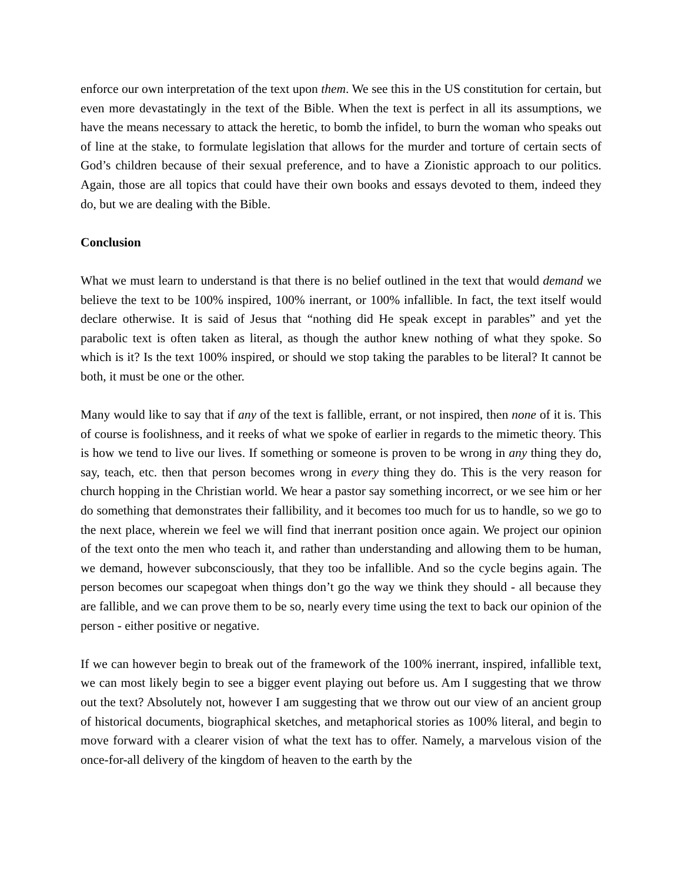enforce our own interpretation of the text upon them. We see this in the US constitution for certain, but even more devastatingly in the text of the Bible. When the text is perfect in all its assumptions, we have the means necessary to attack the heretic, to bomb the infidel, to burn the woman who speaks out of line at the stake, to formulate legislation that allows for the murder and torture of certain sects of God’s children because of their sexual preference, and to have a Zionistic approach to our politics. Again, those are all topics that could have their own books and essays devoted to them, indeed they do, but we are dealing with the Bible.
Conclusion
What we must learn to understand is that there is no belief outlined in the text that would demand we believe the text to be 100% inspired, 100% inerrant, or 100% infallible. In fact, the text itself would declare otherwise. It is said of Jesus that “nothing did He speak except in parables” and yet the parabolic text is often taken as literal, as though the author knew nothing of what they spoke. So which is it? Is the text 100% inspired, or should we stop taking the parables to be literal? It cannot be both, it must be one or the other.
Many would like to say that if any of the text is fallible, errant, or not inspired, then none of it is. This of course is foolishness, and it reeks of what we spoke of earlier in regards to the mimetic theory. This is how we tend to live our lives. If something or someone is proven to be wrong in any thing they do, say, teach, etc. then that person becomes wrong in every thing they do. This is the very reason for church hopping in the Christian world. We hear a pastor say something incorrect, or we see him or her do something that demonstrates their fallibility, and it becomes too much for us to handle, so we go to the next place, wherein we feel we will find that inerrant position once again. We project our opinion of the text onto the men who teach it, and rather than understanding and allowing them to be human, we demand, however subconsciously, that they too be infallible. And so the cycle begins again. The person becomes our scapegoat when things don’t go the way we think they should - all because they are fallible, and we can prove them to be so, nearly every time using the text to back our opinion of the person - either positive or negative.
If we can however begin to break out of the framework of the 100% inerrant, inspired, infallible text, we can most likely begin to see a bigger event playing out before us. Am I suggesting that we throw out the text? Absolutely not, however I am suggesting that we throw out our view of an ancient group of historical documents, biographical sketches, and metaphorical stories as 100% literal, and begin to move forward with a clearer vision of what the text has to offer. Namely, a marvelous vision of the once-for-all delivery of the kingdom of heaven to the earth by the